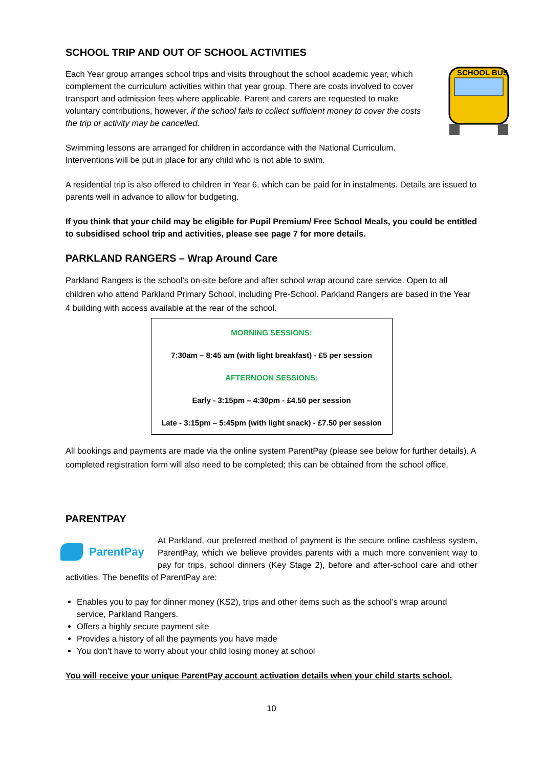SCHOOL TRIP AND OUT OF SCHOOL ACTIVITIES
SCHOOL BUS
Each Year group arranges school trips and visits throughout the school academic year, which complement the curriculum activities within that year group. There are costs involved to cover transport and admission fees where applicable. Parent and carers are requested to make voluntary contributions, however, if the school fails to collect sufficient money to cover the costs the trip or activity may be cancelled.
Swimming lessons are arranged for children in accordance with the National Curriculum. Interventions will be put in place for any child who is not able to swim.
A residential trip is also offered to children in Year 6, which can be paid for in instalments. Details are issued to parents well in advance to allow for budgeting.
If you think that your child may be eligible for Pupil Premium/ Free School Meals, you could be entitled to subsidised school trip and activities, please see page 7 for more details.
PARKLAND RANGERS – Wrap Around Care
Parkland Rangers is the school’s on-site before and after school wrap around care service. Open to all children who attend Parkland Primary School, including Pre-School. Parkland Rangers are based in the Year 4 building with access available at the rear of the school.
MORNING SESSIONS:
7:30am – 8:45 am (with light breakfast) - £5 per session
AFTERNOON SESSIONS:
Early - 3:15pm – 4:30pm - £4.50 per session
Late - 3:15pm – 5:45pm (with light snack) - £7.50 per session
All bookings and payments are made via the online system ParentPay (please see below for further details). A completed registration form will also need to be completed; this can be obtained from the school office.
PARENTPAY
ParentPay
At Parkland, our preferred method of payment is the secure online cashless system, ParentPay, which we believe provides parents with a much more convenient way to pay for trips, school dinners (Key Stage 2), before and after-school care and other activities. The benefits of ParentPay are:
Enables you to pay for dinner money (KS2), trips and other items such as the school’s wrap around service, Parkland Rangers.
Offers a highly secure payment site
Provides a history of all the payments you have made
You don’t have to worry about your child losing money at school
You will receive your unique ParentPay account activation details when your child starts school.
10